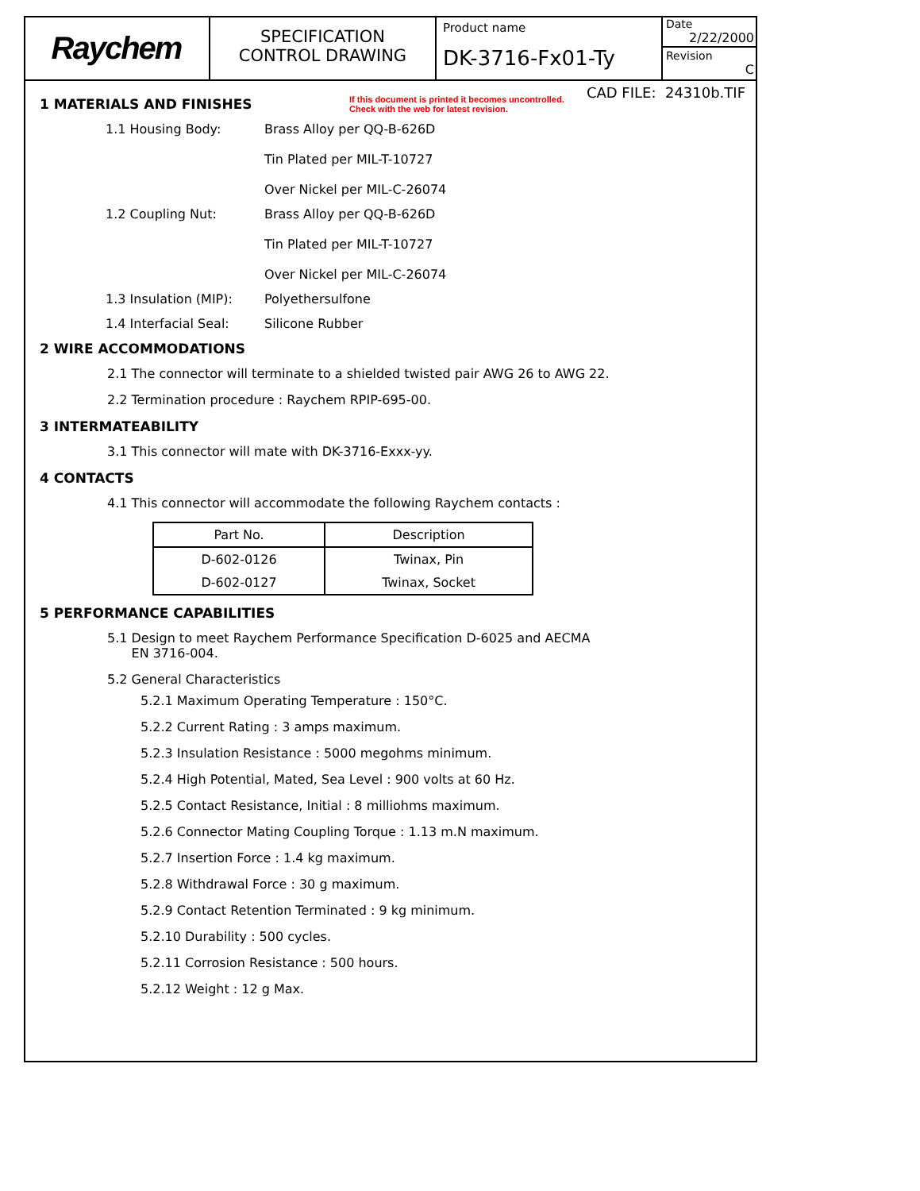Raychem
SPECIFICATION
CONTROL DRAWING
Product name
DK-3716-Fx01-Ty
Date
2/22/2000
Revision
C
CAD FILE: 24310b.TIF
If this document is printed it becomes uncontrolled.
Check with the web for latest revision.
1 MATERIALS AND FINISHES
1.1 Housing Body: Brass Alloy per QQ-B-626D
Tin Plated per MIL-T-10727
Over Nickel per MIL-C-26074
1.2 Coupling Nut: Brass Alloy per QQ-B-626D
Tin Plated per MIL-T-10727
Over Nickel per MIL-C-26074
1.3 Insulation (MIP): Polyethersulfone
1.4 Interfacial Seal: Silicone Rubber
2 WIRE ACCOMMODATIONS
2.1 The connector will terminate to a shielded twisted pair AWG 26 to AWG 22.
2.2 Termination procedure : Raychem RPIP-695-00.
3 INTERMATEABILITY
3.1 This connector will mate with DK-3716-Exxx-yy.
4 CONTACTS
4.1 This connector will accommodate the following Raychem contacts :
| Part No. | Description |
| --- | --- |
| D-602-0126 | Twinax, Pin |
| D-602-0127 | Twinax, Socket |
5 PERFORMANCE CAPABILITIES
5.1 Design to meet Raychem Performance Specification D-6025 and AECMA
EN 3716-004.
5.2 General Characteristics
5.2.1 Maximum Operating Temperature : 150°C.
5.2.2 Current Rating : 3 amps maximum.
5.2.3 Insulation Resistance : 5000 megohms minimum.
5.2.4 High Potential, Mated, Sea Level : 900 volts at 60 Hz.
5.2.5 Contact Resistance, Initial : 8 milliohms maximum.
5.2.6 Connector Mating Coupling Torque : 1.13 m.N maximum.
5.2.7 Insertion Force : 1.4 kg maximum.
5.2.8 Withdrawal Force : 30 g maximum.
5.2.9 Contact Retention Terminated : 9 kg minimum.
5.2.10 Durability : 500 cycles.
5.2.11 Corrosion Resistance : 500 hours.
5.2.12 Weight : 12 g Max.